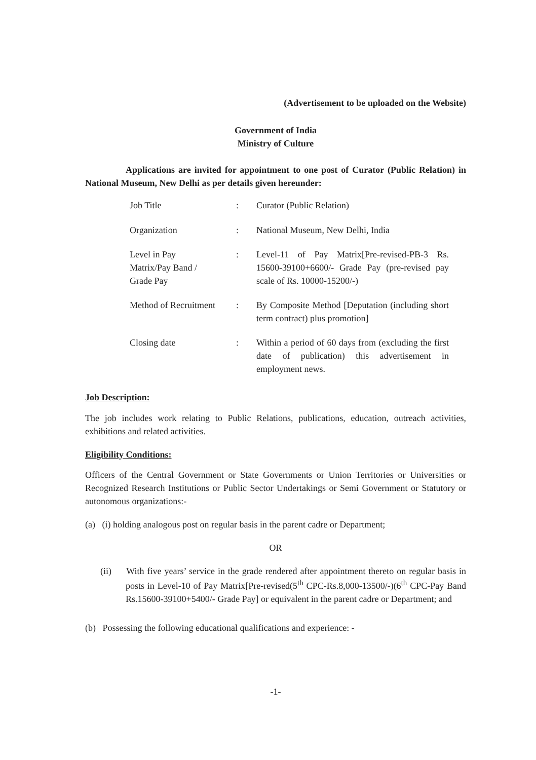(Advertisement to be uploaded on the Website)
Government of India
Ministry of Culture
Applications are invited for appointment to one post of Curator (Public Relation) in National Museum, New Delhi as per details given hereunder:
| Job Title | : | Curator (Public Relation) |
| Organization | : | National Museum, New Delhi, India |
| Level in Pay Matrix/Pay Band / Grade Pay | : | Level-11 of Pay Matrix[Pre-revised-PB-3 Rs. 15600-39100+6600/- Grade Pay (pre-revised pay scale of Rs. 10000-15200/-) |
| Method of Recruitment | : | By Composite Method [Deputation (including short term contract) plus promotion] |
| Closing date | : | Within a period of 60 days from (excluding the first date of publication) this advertisement in employment news. |
Job Description:
The job includes work relating to Public Relations, publications, education, outreach activities, exhibitions and related activities.
Eligibility Conditions:
Officers of the Central Government or State Governments or Union Territories or Universities or Recognized Research Institutions or Public Sector Undertakings or Semi Government or Statutory or autonomous organizations:-
(a) (i) holding analogous post on regular basis in the parent cadre or Department;
OR
(ii) With five years’ service in the grade rendered after appointment thereto on regular basis in posts in Level-10 of Pay Matrix[Pre-revised(5<sup>th</sup> CPC-Rs.8,000-13500/-)(6<sup>th</sup> CPC-Pay Band Rs.15600-39100+5400/- Grade Pay] or equivalent in the parent cadre or Department; and
(b) Possessing the following educational qualifications and experience: -
-1-